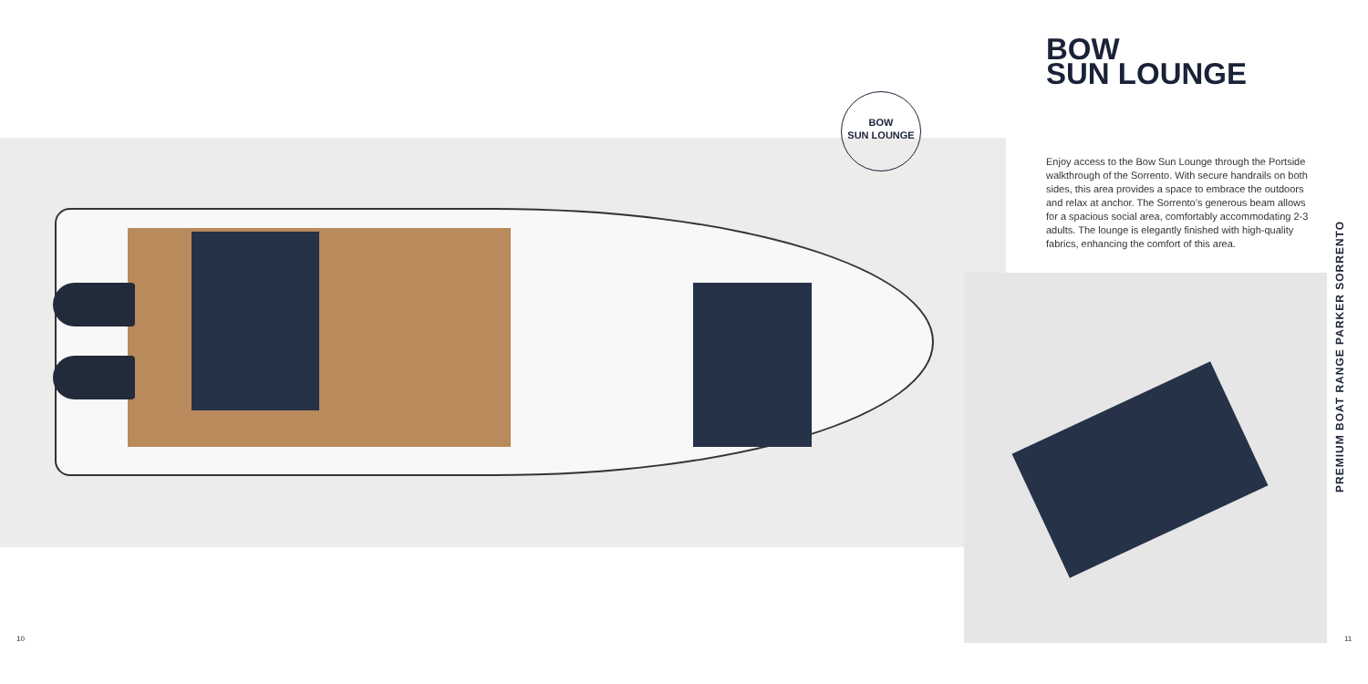BOW
SUN LOUNGE
BOW
SUN LOUNGE
Enjoy access to the Bow Sun Lounge through the Portside walkthrough of the Sorrento. With secure handrails on both sides, this area provides a space to embrace the outdoors and relax at anchor. The Sorrento’s generous beam allows for a spacious social area, comfortably accommodating 2-3 adults. The lounge is elegantly finished with high-quality fabrics, enhancing the comfort of this area.
PREMIUM BOAT RANGE PARKER SORRENTO
10 11